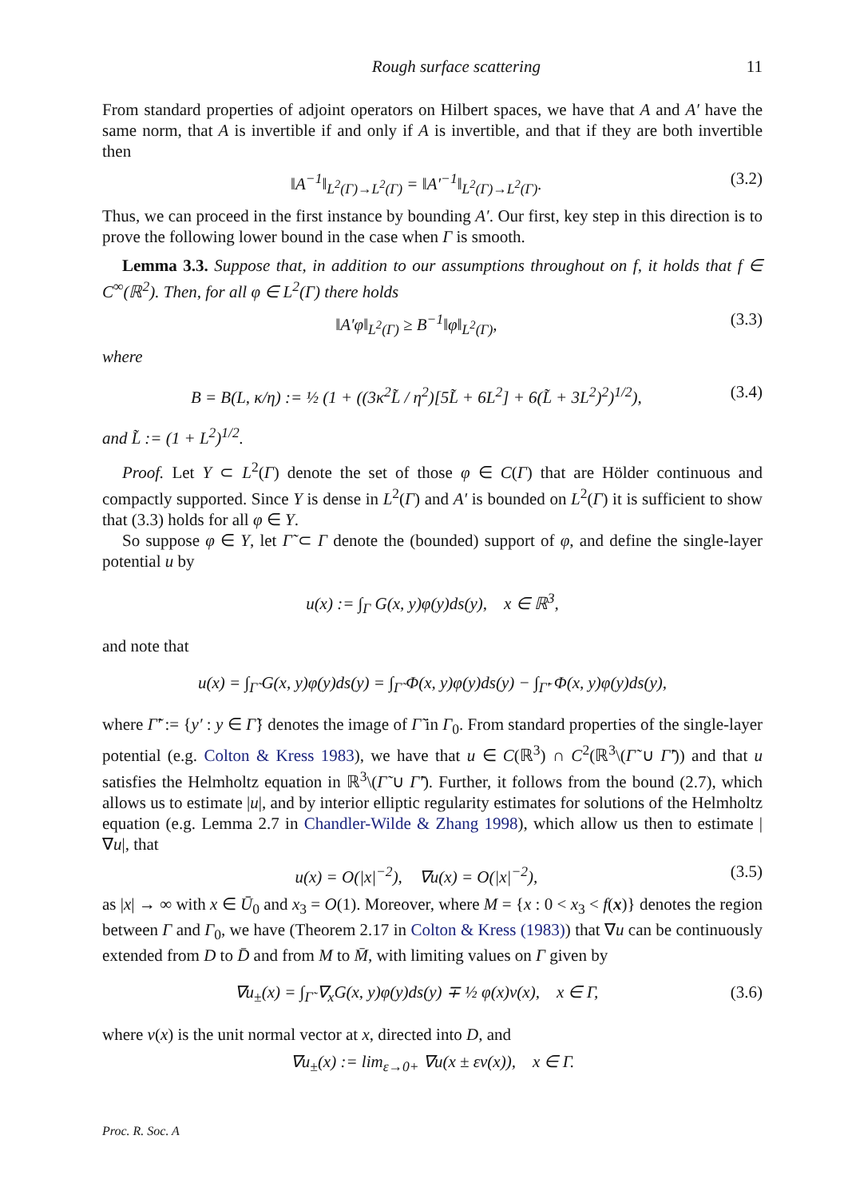Rough surface scattering 11
From standard properties of adjoint operators on Hilbert spaces, we have that A and A′ have the same norm, that A is invertible if and only if A is invertible, and that if they are both invertible then
‖A<sup>−1</sup>‖<sub>L<sup>2</sup>(Γ)→L<sup>2</sup>(Γ)</sub> = ‖A′<sup>−1</sup>‖<sub>L<sup>2</sup>(Γ)→L<sup>2</sup>(Γ)</sub>. (3.2)
Thus, we can proceed in the first instance by bounding A′. Our first, key step in this direction is to prove the following lower bound in the case when Γ is smooth.
Lemma 3.3. Suppose that, in addition to our assumptions throughout on f, it holds that f ∈ C<sup>∞</sup>(ℝ<sup>2</sup>). Then, for all φ ∈ L<sup>2</sup>(Γ) there holds
‖A′φ‖<sub>L<sup>2</sup>(Γ)</sub> ≥ B<sup>−1</sup>‖φ‖<sub>L<sup>2</sup>(Γ)</sub>, (3.3)
where
B = B(L, κ/η) := ½ (1 + ((3κ<sup>2</sup>L̃ / η<sup>2</sup>)[5L̃ + 6L<sup>2</sup>] + 6(L̃ + 3L<sup>2</sup>)<sup>2</sup>)<sup>1/2</sup>), (3.4)
and L̃ := (1 + L<sup>2</sup>)<sup>1/2</sup>.
Proof. Let Y ⊂ L<sup>2</sup>(Γ) denote the set of those φ ∈ C(Γ) that are Hölder continuous and compactly supported. Since Y is dense in L<sup>2</sup>(Γ) and A′ is bounded on L<sup>2</sup>(Γ) it is sufficient to show that (3.3) holds for all φ ∈ Y.
So suppose φ ∈ Y, let Γ̃ ⊂ Γ denote the (bounded) support of φ, and define the single-layer potential u by
u(x) := ∫<sub>Γ</sub> G(x, y)φ(y)ds(y), x ∈ ℝ<sup>3</sup>,
and note that
u(x) = ∫<sub>Γ̃</sub> G(x, y)φ(y)ds(y) = ∫<sub>Γ̃</sub> Φ(x, y)φ(y)ds(y) − ∫<sub>Γ̃′</sub> Φ(x, y)φ(y)ds(y),
where Γ̃′ := {y′ : y ∈ Γ̃} denotes the image of Γ̃ in Γ<sub>0</sub>. From standard properties of the single-layer potential (e.g. Colton & Kress 1983), we have that u ∈ C(ℝ<sup>3</sup>) ∩ C<sup>2</sup>(ℝ<sup>3</sup>\(Γ̃ ∪ Γ̃′)) and that u satisfies the Helmholtz equation in ℝ<sup>3</sup>\(Γ̃ ∪ Γ̃′). Further, it follows from the bound (2.7), which allows us to estimate |u|, and by interior elliptic regularity estimates for solutions of the Helmholtz equation (e.g. Lemma 2.7 in Chandler-Wilde & Zhang 1998), which allow us then to estimate |∇u|, that
u(x) = O(|x|<sup>−2</sup>), ∇u(x) = O(|x|<sup>−2</sup>), (3.5)
as |x| → ∞ with x ∈ Ū<sub>0</sub> and x<sub>3</sub> = O(1). Moreover, where M = {x : 0 < x<sub>3</sub> < f(x)} denotes the region between Γ and Γ<sub>0</sub>, we have (Theorem 2.17 in Colton & Kress (1983)) that ∇u can be continuously extended from D to D̄ and from M to M̄, with limiting values on Γ given by
∇u<sub>±</sub>(x) = ∫<sub>Γ̃</sub> ∇<sub>x</sub>G(x, y)φ(y)ds(y) ∓ ½ φ(x)ν(x), x ∈ Γ, (3.6)
where ν(x) is the unit normal vector at x, directed into D, and
∇u<sub>±</sub>(x) := lim<sub>ε→0+</sub> ∇u(x ± εν(x)), x ∈ Γ.
Proc. R. Soc. A